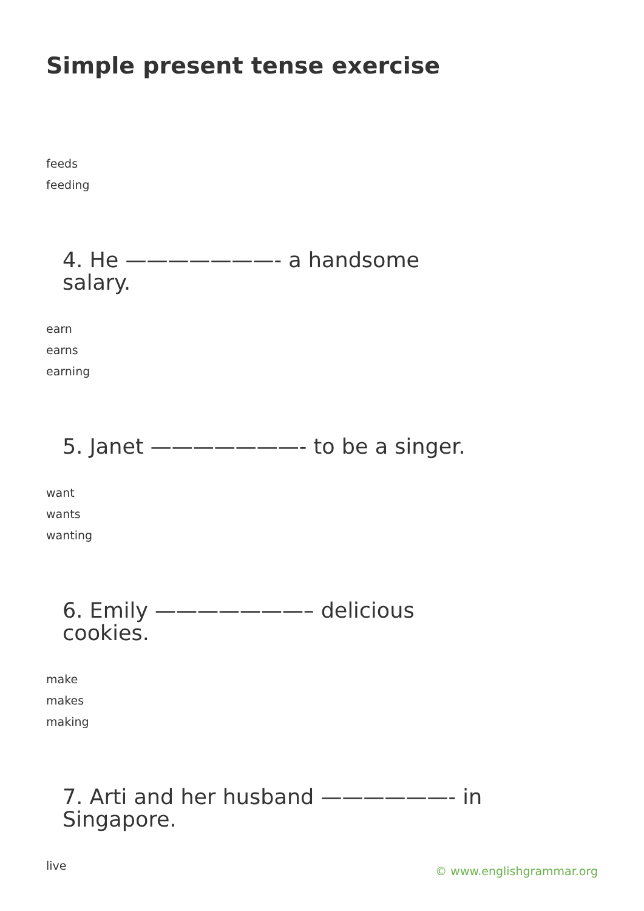Simple present tense exercise
feeds
feeding
4. He ———————- a handsome salary.
earn
earns
earning
5. Janet ———————- to be a singer.
want
wants
wanting
6. Emily ———————– delicious cookies.
make
makes
making
7. Arti and her husband ——————- in Singapore.
live
© www.englishgrammar.org